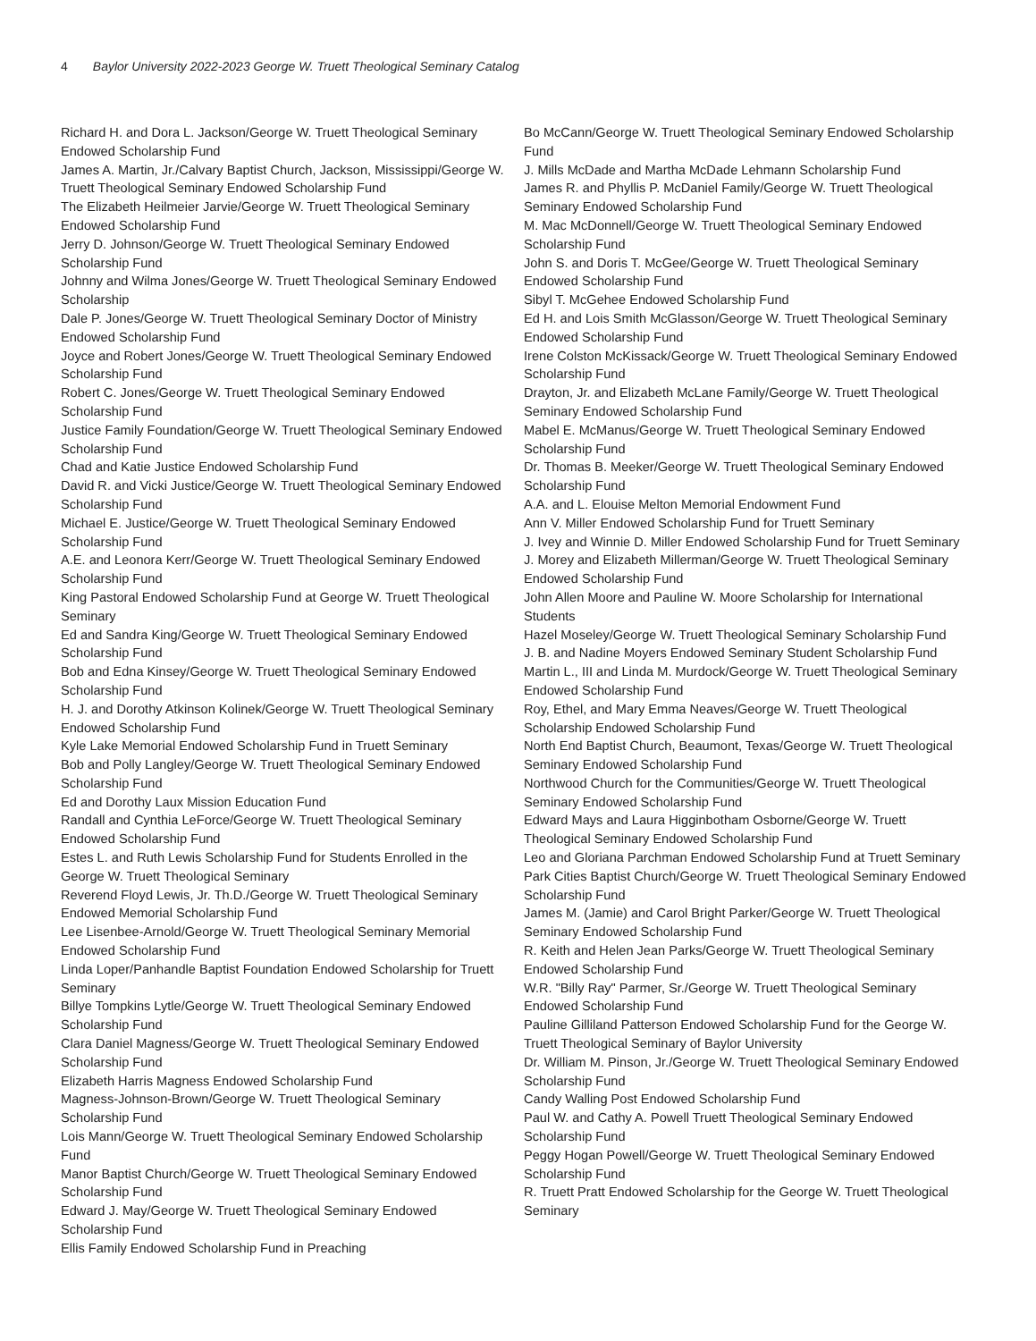4 Baylor University 2022-2023 George W. Truett Theological Seminary Catalog
Richard H. and Dora L. Jackson/George W. Truett Theological Seminary Endowed Scholarship Fund
James A. Martin, Jr./Calvary Baptist Church, Jackson, Mississippi/George W. Truett Theological Seminary Endowed Scholarship Fund
The Elizabeth Heilmeier Jarvie/George W. Truett Theological Seminary Endowed Scholarship Fund
Jerry D. Johnson/George W. Truett Theological Seminary Endowed Scholarship Fund
Johnny and Wilma Jones/George W. Truett Theological Seminary Endowed Scholarship
Dale P. Jones/George W. Truett Theological Seminary Doctor of Ministry Endowed Scholarship Fund
Joyce and Robert Jones/George W. Truett Theological Seminary Endowed Scholarship Fund
Robert C. Jones/George W. Truett Theological Seminary Endowed Scholarship Fund
Justice Family Foundation/George W. Truett Theological Seminary Endowed Scholarship Fund
Chad and Katie Justice Endowed Scholarship Fund
David R. and Vicki Justice/George W. Truett Theological Seminary Endowed Scholarship Fund
Michael E. Justice/George W. Truett Theological Seminary Endowed Scholarship Fund
A.E. and Leonora Kerr/George W. Truett Theological Seminary Endowed Scholarship Fund
King Pastoral Endowed Scholarship Fund at George W. Truett Theological Seminary
Ed and Sandra King/George W. Truett Theological Seminary Endowed Scholarship Fund
Bob and Edna Kinsey/George W. Truett Theological Seminary Endowed Scholarship Fund
H. J. and Dorothy Atkinson Kolinek/George W. Truett Theological Seminary Endowed Scholarship Fund
Kyle Lake Memorial Endowed Scholarship Fund in Truett Seminary
Bob and Polly Langley/George W. Truett Theological Seminary Endowed Scholarship Fund
Ed and Dorothy Laux Mission Education Fund
Randall and Cynthia LeForce/George W. Truett Theological Seminary Endowed Scholarship Fund
Estes L. and Ruth Lewis Scholarship Fund for Students Enrolled in the George W. Truett Theological Seminary
Reverend Floyd Lewis, Jr. Th.D./George W. Truett Theological Seminary Endowed Memorial Scholarship Fund
Lee Lisenbee-Arnold/George W. Truett Theological Seminary Memorial Endowed Scholarship Fund
Linda Loper/Panhandle Baptist Foundation Endowed Scholarship for Truett Seminary
Billye Tompkins Lytle/George W. Truett Theological Seminary Endowed Scholarship Fund
Clara Daniel Magness/George W. Truett Theological Seminary Endowed Scholarship Fund
Elizabeth Harris Magness Endowed Scholarship Fund
Magness-Johnson-Brown/George W. Truett Theological Seminary Scholarship Fund
Lois Mann/George W. Truett Theological Seminary Endowed Scholarship Fund
Manor Baptist Church/George W. Truett Theological Seminary Endowed Scholarship Fund
Edward J. May/George W. Truett Theological Seminary Endowed Scholarship Fund
Ellis Family Endowed Scholarship Fund in Preaching
Bo McCann/George W. Truett Theological Seminary Endowed Scholarship Fund
J. Mills McDade and Martha McDade Lehmann Scholarship Fund
James R. and Phyllis P. McDaniel Family/George W. Truett Theological Seminary Endowed Scholarship Fund
M. Mac McDonnell/George W. Truett Theological Seminary Endowed Scholarship Fund
John S. and Doris T. McGee/George W. Truett Theological Seminary Endowed Scholarship Fund
Sibyl T. McGehee Endowed Scholarship Fund
Ed H. and Lois Smith McGlasson/George W. Truett Theological Seminary Endowed Scholarship Fund
Irene Colston McKissack/George W. Truett Theological Seminary Endowed Scholarship Fund
Drayton, Jr. and Elizabeth McLane Family/George W. Truett Theological Seminary Endowed Scholarship Fund
Mabel E. McManus/George W. Truett Theological Seminary Endowed Scholarship Fund
Dr. Thomas B. Meeker/George W. Truett Theological Seminary Endowed Scholarship Fund
A.A. and L. Elouise Melton Memorial Endowment Fund
Ann V. Miller Endowed Scholarship Fund for Truett Seminary
J. Ivey and Winnie D. Miller Endowed Scholarship Fund for Truett Seminary
J. Morey and Elizabeth Millerman/George W. Truett Theological Seminary Endowed Scholarship Fund
John Allen Moore and Pauline W. Moore Scholarship for International Students
Hazel Moseley/George W. Truett Theological Seminary Scholarship Fund
J. B. and Nadine Moyers Endowed Seminary Student Scholarship Fund
Martin L., III and Linda M. Murdock/George W. Truett Theological Seminary Endowed Scholarship Fund
Roy, Ethel, and Mary Emma Neaves/George W. Truett Theological Scholarship Endowed Scholarship Fund
North End Baptist Church, Beaumont, Texas/George W. Truett Theological Seminary Endowed Scholarship Fund
Northwood Church for the Communities/George W. Truett Theological Seminary Endowed Scholarship Fund
Edward Mays and Laura Higginbotham Osborne/George W. Truett Theological Seminary Endowed Scholarship Fund
Leo and Gloriana Parchman Endowed Scholarship Fund at Truett Seminary
Park Cities Baptist Church/George W. Truett Theological Seminary Endowed Scholarship Fund
James M. (Jamie) and Carol Bright Parker/George W. Truett Theological Seminary Endowed Scholarship Fund
R. Keith and Helen Jean Parks/George W. Truett Theological Seminary Endowed Scholarship Fund
W.R. "Billy Ray" Parmer, Sr./George W. Truett Theological Seminary Endowed Scholarship Fund
Pauline Gilliland Patterson Endowed Scholarship Fund for the George W. Truett Theological Seminary of Baylor University
Dr. William M. Pinson, Jr./George W. Truett Theological Seminary Endowed Scholarship Fund
Candy Walling Post Endowed Scholarship Fund
Paul W. and Cathy A. Powell Truett Theological Seminary Endowed Scholarship Fund
Peggy Hogan Powell/George W. Truett Theological Seminary Endowed Scholarship Fund
R. Truett Pratt Endowed Scholarship for the George W. Truett Theological Seminary